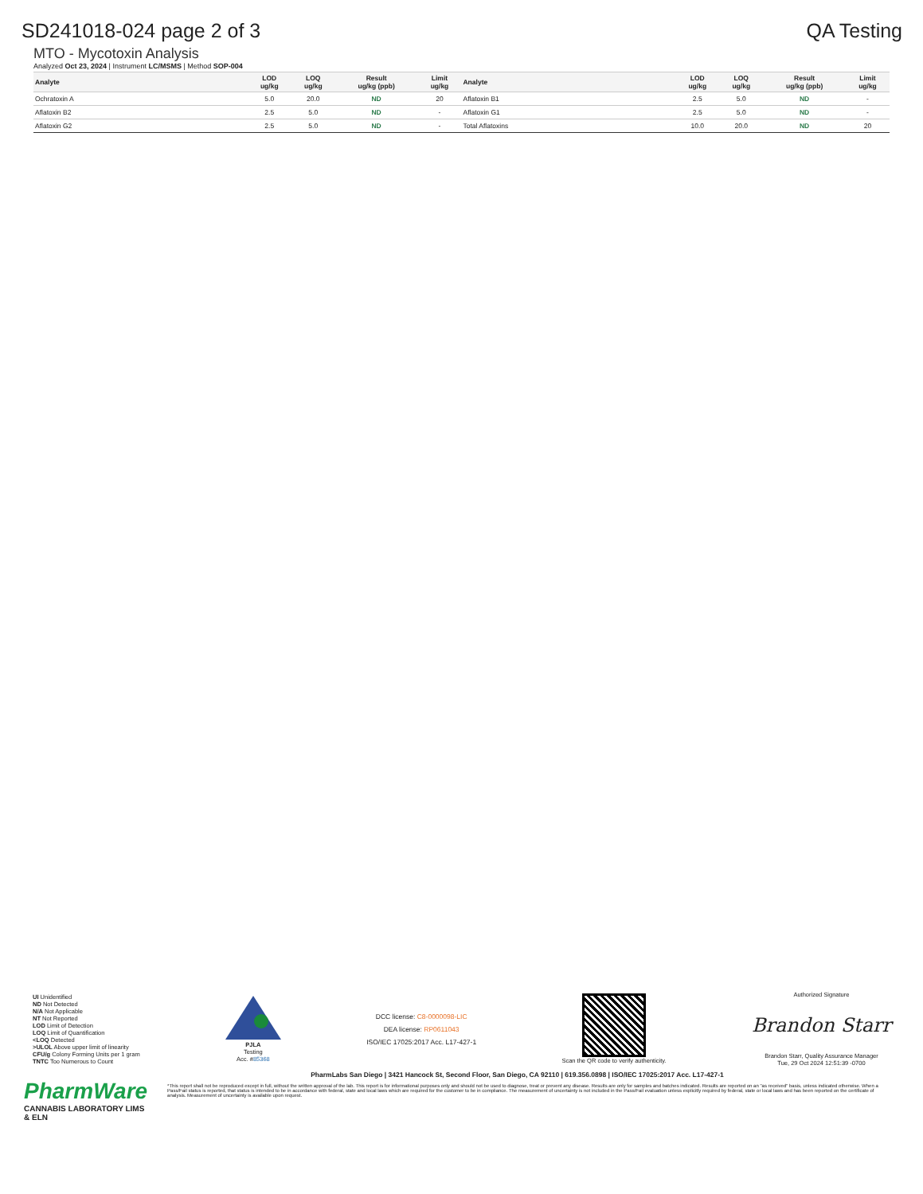SD241018-024 page 2 of 3 QA Testing
MTO - Mycotoxin Analysis
Analyzed Oct 23, 2024 | Instrument LC/MSMS | Method SOP-004
| Analyte | LOD ug/kg | LOQ ug/kg | Result ug/kg (ppb) | Limit ug/kg | Analyte | LOD ug/kg | LOQ ug/kg | Result ug/kg (ppb) | Limit ug/kg |
| --- | --- | --- | --- | --- | --- | --- | --- | --- | --- |
| Ochratoxin A | 5.0 | 20.0 | ND | 20 | Aflatoxin B1 | 2.5 | 5.0 | ND | - |
| Aflatoxin B2 | 2.5 | 5.0 | ND | - | Aflatoxin G1 | 2.5 | 5.0 | ND | - |
| Aflatoxin G2 | 2.5 | 5.0 | ND | - | Total Aflatoxins | 10.0 | 20.0 | ND | 20 |
UI Unidentified
ND Not Detected
N/A Not Applicable
NT Not Reported
LOD Limit of Detection
LOQ Limit of Quantification
<LOQ Detected
>ULOL Above upper limit of linearity
CFU/g Colony Forming Units per 1 gram
TNTC Too Numerous to Count
PJLA
Testing
Acc. #85368
DCC license: C8-0000098-LIC
DEA license: RP0611043
ISO/IEC 17025:2017 Acc. L17-427-1
Scan the QR code to verify authenticity.
Authorized Signature
Brandon Starr
Brandon Starr, Quality Assurance Manager
Tue, 29 Oct 2024 12:51:39 -0700
PharmLabs San Diego | 3421 Hancock St, Second Floor, San Diego, CA 92110 | 619.356.0898 | ISO/IEC 17025:2017 Acc. L17-427-1
PharmWare
CANNABIS LABORATORY LIMS & ELN
*This report shall not be reproduced except in full, without the written approval of the lab. This report is for informational purposes only and should not be used to diagnose, treat or prevent any disease. Results are only for samples and batches indicated. Results are reported on an "as received" basis, unless indicated otherwise. When a Pass/Fail status is reported, that status is intended to be in accordance with federal, state and local laws which are required for the customer to be in compliance. The measurement of uncertainty is not included in the Pass/Fail evaluation unless explicitly required by federal, state or local laws and has been reported on the certificate of analysis. Measurement of uncertainty is available upon request.